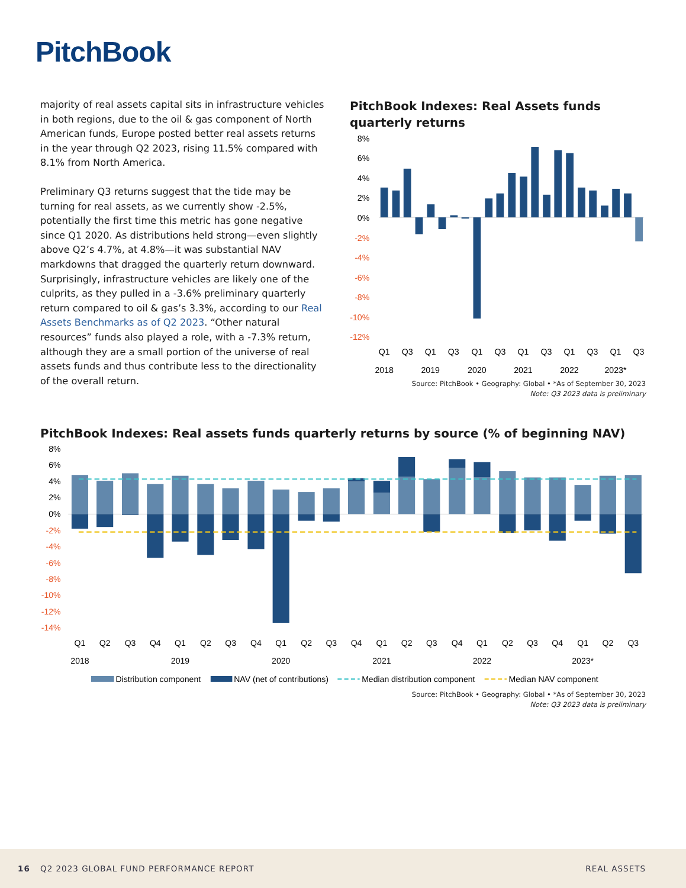PitchBook
majority of real assets capital sits in infrastructure vehicles in both regions, due to the oil & gas component of North American funds, Europe posted better real assets returns in the year through Q2 2023, rising 11.5% compared with 8.1% from North America.
Preliminary Q3 returns suggest that the tide may be turning for real assets, as we currently show -2.5%, potentially the first time this metric has gone negative since Q1 2020. As distributions held strong—even slightly above Q2’s 4.7%, at 4.8%—it was substantial NAV markdowns that dragged the quarterly return downward. Surprisingly, infrastructure vehicles are likely one of the culprits, as they pulled in a -3.6% preliminary quarterly return compared to oil & gas’s 3.3%, according to our Real Assets Benchmarks as of Q2 2023. “Other natural resources” funds also played a role, with a -7.3% return, although they are a small portion of the universe of real assets funds and thus contribute less to the directionality of the overall return.
PitchBook Indexes: Real Assets funds quarterly returns
8%
6%
4%
2%
0%
-2%
-4%
-6%
-8%
-10%
-12%
Q1
Q3
Q1
Q3
Q1
Q3
Q1
Q3
Q1
Q3
Q1
Q3
2018
2019
2020
2021
2022
2023*
Source: PitchBook • Geography: Global • *As of September 30, 2023
Note: Q3 2023 data is preliminary
PitchBook Indexes: Real assets funds quarterly returns by source (% of beginning NAV)
8%
6%
4%
2%
0%
-2%
-4%
-6%
-8%
-10%
-12%
-14%
Q1
Q2
Q3
Q4
Q1
Q2
Q3
Q4
Q1
Q2
Q3
Q4
Q1
Q2
Q3
Q4
Q1
Q2
Q3
Q4
Q1
Q2
Q3
2018
2019
2020
2021
2022
2023*
Distribution component
NAV (net of contributions)
Median distribution component
Median NAV component
Source: PitchBook • Geography: Global • *As of September 30, 2023
Note: Q3 2023 data is preliminary
16 Q2 2023 GLOBAL FUND PERFORMANCE REPORT REAL ASSETS